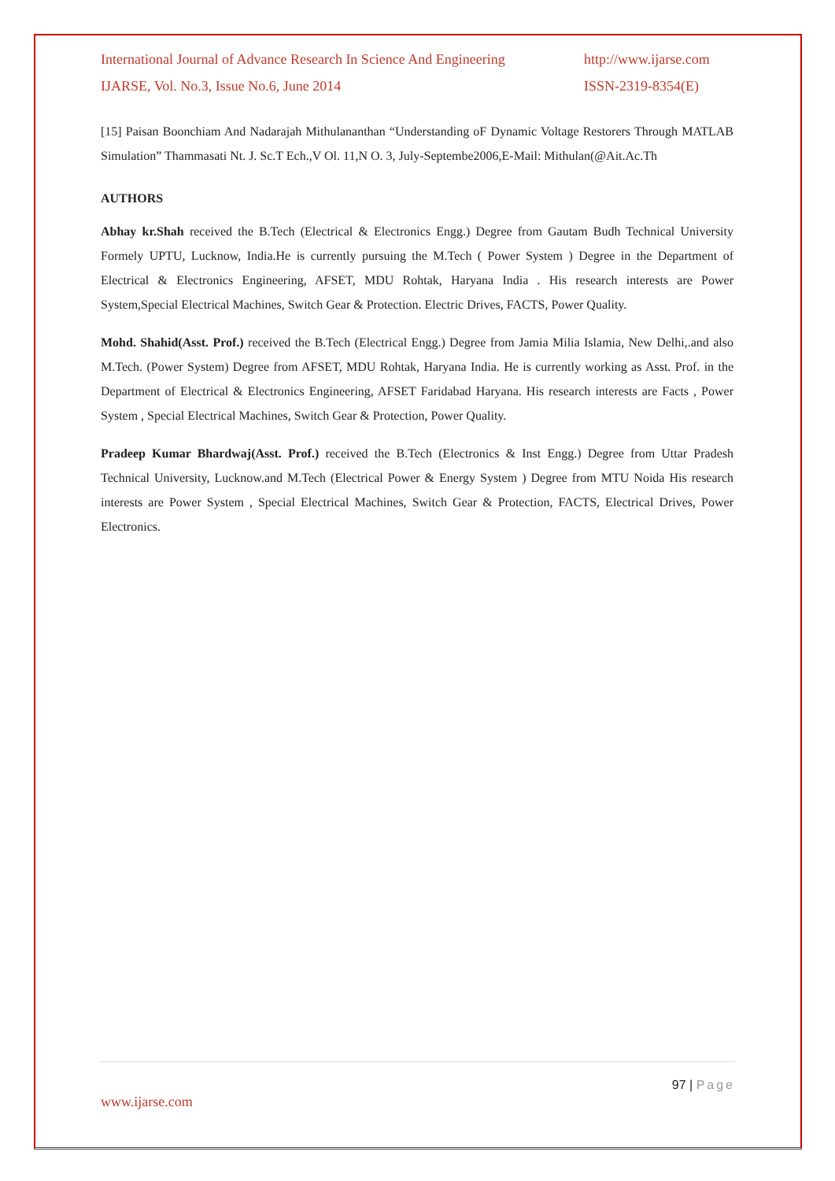International Journal of Advance Research In Science And Engineering http://www.ijarse.com
IJARSE, Vol. No.3, Issue No.6, June 2014 ISSN-2319-8354(E)
[15] Paisan Boonchiam And Nadarajah Mithulananthan “Understanding oF Dynamic Voltage Restorers Through MATLAB Simulation” Thammasati Nt. J. Sc.T Ech.,V Ol. 11,N O. 3, July-Septembe2006,E-Mail: Mithulan(@Ait.Ac.Th
AUTHORS
Abhay kr.Shah received the B.Tech (Electrical & Electronics Engg.) Degree from Gautam Budh Technical University Formely UPTU, Lucknow, India.He is currently pursuing the M.Tech ( Power System ) Degree in the Department of Electrical & Electronics Engineering, AFSET, MDU Rohtak, Haryana India . His research interests are Power System,Special Electrical Machines, Switch Gear & Protection. Electric Drives, FACTS, Power Quality.
Mohd. Shahid(Asst. Prof.) received the B.Tech (Electrical Engg.) Degree from Jamia Milia Islamia, New Delhi,.and also M.Tech. (Power System) Degree from AFSET, MDU Rohtak, Haryana India. He is currently working as Asst. Prof. in the Department of Electrical & Electronics Engineering, AFSET Faridabad Haryana. His research interests are Facts , Power System , Special Electrical Machines, Switch Gear & Protection, Power Quality.
Pradeep Kumar Bhardwaj(Asst. Prof.) received the B.Tech (Electronics & Inst Engg.) Degree from Uttar Pradesh Technical University, Lucknow.and M.Tech (Electrical Power & Energy System ) Degree from MTU Noida His research interests are Power System , Special Electrical Machines, Switch Gear & Protection, FACTS, Electrical Drives, Power Electronics.
97 | Page
www.ijarse.com